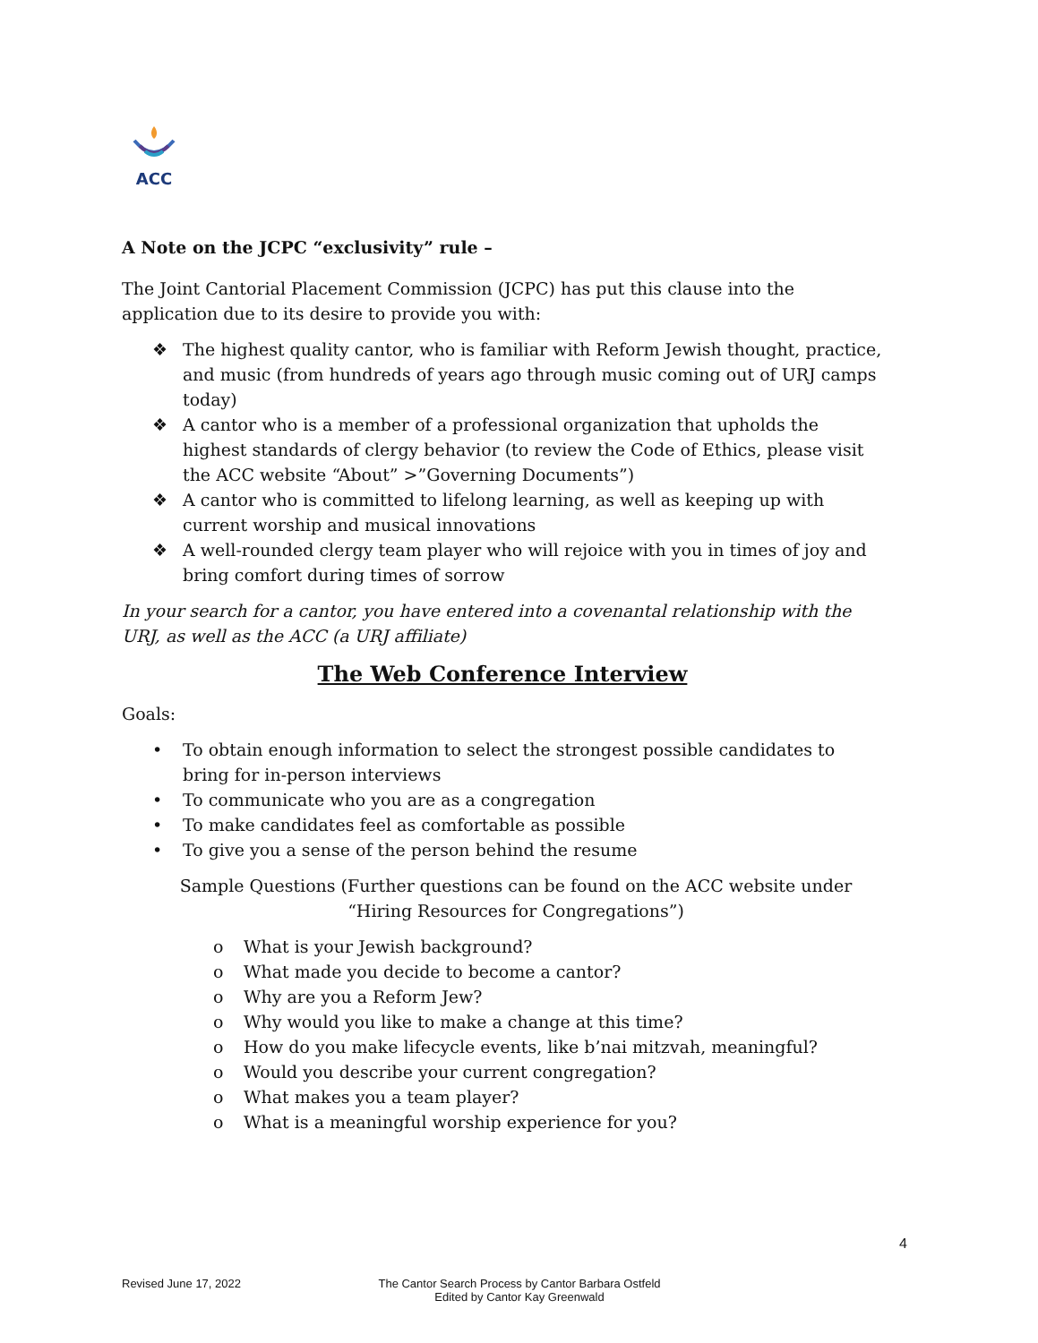ACC
A Note on the JCPC “exclusivity” rule –
The Joint Cantorial Placement Commission (JCPC) has put this clause into the application due to its desire to provide you with:
❖ The highest quality cantor, who is familiar with Reform Jewish thought, practice, and music (from hundreds of years ago through music coming out of URJ camps today)
❖ A cantor who is a member of a professional organization that upholds the highest standards of clergy behavior (to review the Code of Ethics, please visit the ACC website “About” >”Governing Documents”)
❖ A cantor who is committed to lifelong learning, as well as keeping up with current worship and musical innovations
❖ A well-rounded clergy team player who will rejoice with you in times of joy and bring comfort during times of sorrow
In your search for a cantor, you have entered into a covenantal relationship with the URJ, as well as the ACC (a URJ affiliate)
The Web Conference Interview
Goals:
• To obtain enough information to select the strongest possible candidates to bring for in-person interviews
• To communicate who you are as a congregation
• To make candidates feel as comfortable as possible
• To give you a sense of the person behind the resume
Sample Questions (Further questions can be found on the ACC website under “Hiring Resources for Congregations”)
o What is your Jewish background?
o What made you decide to become a cantor?
o Why are you a Reform Jew?
o Why would you like to make a change at this time?
o How do you make lifecycle events, like b’nai mitzvah, meaningful?
o Would you describe your current congregation?
o What makes you a team player?
o What is a meaningful worship experience for you?
4
Revised June 17, 2022
The Cantor Search Process by Cantor Barbara Ostfeld
Edited by Cantor Kay Greenwald